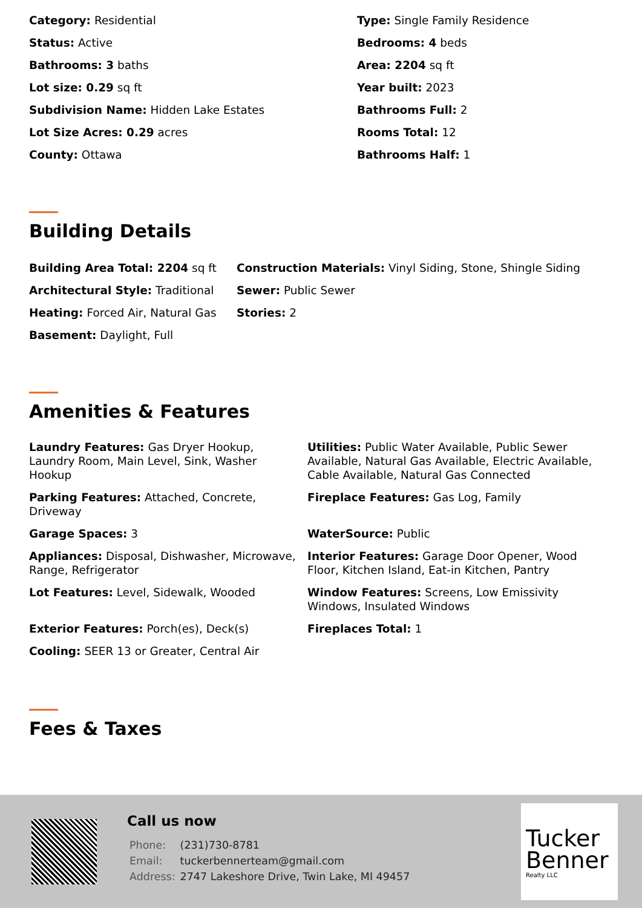Category: Residential
Type: Single Family Residence
Status: Active
Bedrooms: 4 beds
Bathrooms: 3 baths
Area: 2204 sq ft
Lot size: 0.29 sq ft
Year built: 2023
Subdivision Name: Hidden Lake Estates
Bathrooms Full: 2
Lot Size Acres: 0.29 acres
Rooms Total: 12
County: Ottawa
Bathrooms Half: 1
Building Details
Building Area Total: 2204 sq ft
Construction Materials: Vinyl Siding, Stone, Shingle Siding
Architectural Style: Traditional
Sewer: Public Sewer
Heating: Forced Air, Natural Gas
Stories: 2
Basement: Daylight, Full
Amenities & Features
Laundry Features: Gas Dryer Hookup, Laundry Room, Main Level, Sink, Washer Hookup
Utilities: Public Water Available, Public Sewer Available, Natural Gas Available, Electric Available, Cable Available, Natural Gas Connected
Parking Features: Attached, Concrete, Driveway
Fireplace Features: Gas Log, Family
Garage Spaces: 3
WaterSource: Public
Appliances: Disposal, Dishwasher, Microwave, Range, Refrigerator
Interior Features: Garage Door Opener, Wood Floor, Kitchen Island, Eat-in Kitchen, Pantry
Lot Features: Level, Sidewalk, Wooded
Window Features: Screens, Low Emissivity Windows, Insulated Windows
Exterior Features: Porch(es), Deck(s)
Fireplaces Total: 1
Cooling: SEER 13 or Greater, Central Air
Fees & Taxes
Call us now
| Phone: | (231)730-8781 |
| Email: | tuckerbennerteam@gmail.com |
| Address: | 2747 Lakeshore Drive, Twin Lake, MI 49457 |
Tucker Benner
Realty LLC